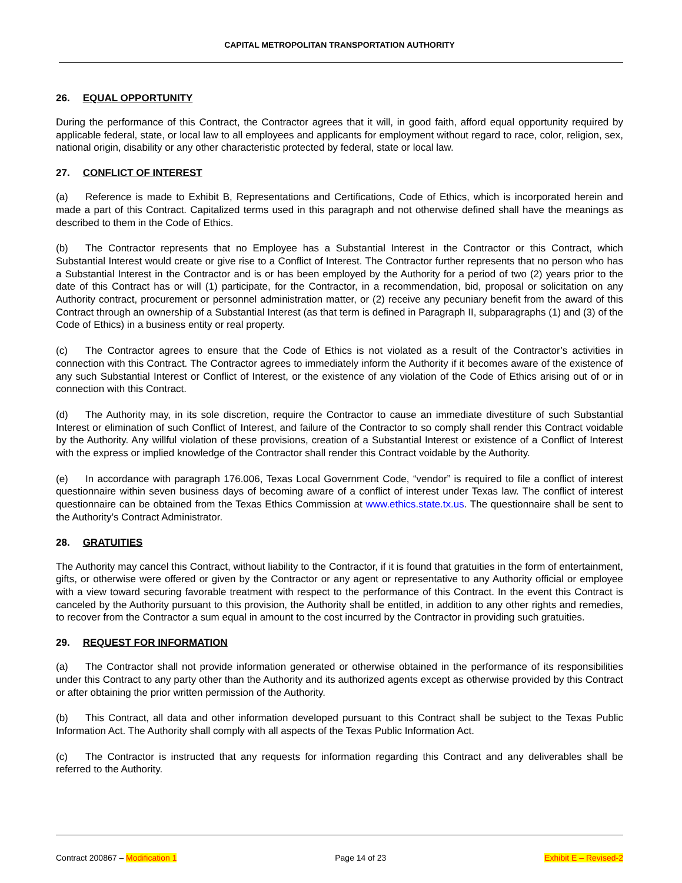CAPITAL METROPOLITAN TRANSPORTATION AUTHORITY
26. EQUAL OPPORTUNITY
During the performance of this Contract, the Contractor agrees that it will, in good faith, afford equal opportunity required by applicable federal, state, or local law to all employees and applicants for employment without regard to race, color, religion, sex, national origin, disability or any other characteristic protected by federal, state or local law.
27. CONFLICT OF INTEREST
(a) Reference is made to Exhibit B, Representations and Certifications, Code of Ethics, which is incorporated herein and made a part of this Contract. Capitalized terms used in this paragraph and not otherwise defined shall have the meanings as described to them in the Code of Ethics.
(b) The Contractor represents that no Employee has a Substantial Interest in the Contractor or this Contract, which Substantial Interest would create or give rise to a Conflict of Interest. The Contractor further represents that no person who has a Substantial Interest in the Contractor and is or has been employed by the Authority for a period of two (2) years prior to the date of this Contract has or will (1) participate, for the Contractor, in a recommendation, bid, proposal or solicitation on any Authority contract, procurement or personnel administration matter, or (2) receive any pecuniary benefit from the award of this Contract through an ownership of a Substantial Interest (as that term is defined in Paragraph II, subparagraphs (1) and (3) of the Code of Ethics) in a business entity or real property.
(c) The Contractor agrees to ensure that the Code of Ethics is not violated as a result of the Contractor’s activities in connection with this Contract. The Contractor agrees to immediately inform the Authority if it becomes aware of the existence of any such Substantial Interest or Conflict of Interest, or the existence of any violation of the Code of Ethics arising out of or in connection with this Contract.
(d) The Authority may, in its sole discretion, require the Contractor to cause an immediate divestiture of such Substantial Interest or elimination of such Conflict of Interest, and failure of the Contractor to so comply shall render this Contract voidable by the Authority. Any willful violation of these provisions, creation of a Substantial Interest or existence of a Conflict of Interest with the express or implied knowledge of the Contractor shall render this Contract voidable by the Authority.
(e) In accordance with paragraph 176.006, Texas Local Government Code, “vendor” is required to file a conflict of interest questionnaire within seven business days of becoming aware of a conflict of interest under Texas law. The conflict of interest questionnaire can be obtained from the Texas Ethics Commission at www.ethics.state.tx.us. The questionnaire shall be sent to the Authority’s Contract Administrator.
28. GRATUITIES
The Authority may cancel this Contract, without liability to the Contractor, if it is found that gratuities in the form of entertainment, gifts, or otherwise were offered or given by the Contractor or any agent or representative to any Authority official or employee with a view toward securing favorable treatment with respect to the performance of this Contract. In the event this Contract is canceled by the Authority pursuant to this provision, the Authority shall be entitled, in addition to any other rights and remedies, to recover from the Contractor a sum equal in amount to the cost incurred by the Contractor in providing such gratuities.
29. REQUEST FOR INFORMATION
(a) The Contractor shall not provide information generated or otherwise obtained in the performance of its responsibilities under this Contract to any party other than the Authority and its authorized agents except as otherwise provided by this Contract or after obtaining the prior written permission of the Authority.
(b) This Contract, all data and other information developed pursuant to this Contract shall be subject to the Texas Public Information Act. The Authority shall comply with all aspects of the Texas Public Information Act.
(c) The Contractor is instructed that any requests for information regarding this Contract and any deliverables shall be referred to the Authority.
Contract 200867 – Modification 1 Page 14 of 23 Exhibit E – Revised-2